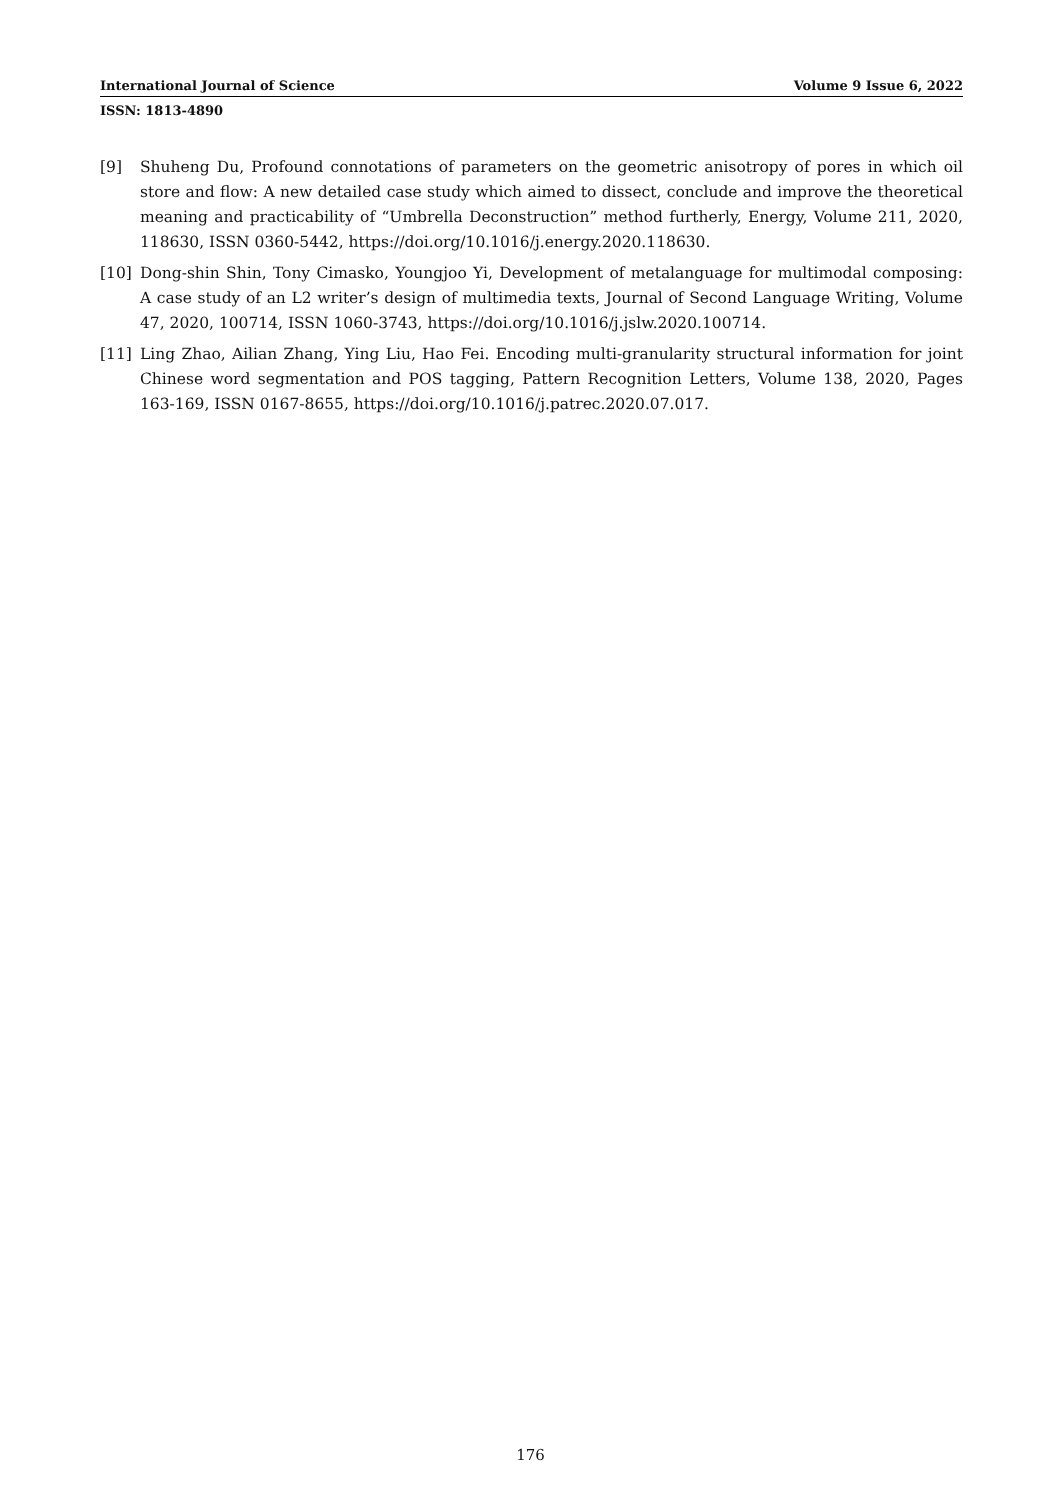International Journal of Science Volume 9 Issue 6, 2022
ISSN: 1813-4890
[9] Shuheng Du, Profound connotations of parameters on the geometric anisotropy of pores in which oil store and flow: A new detailed case study which aimed to dissect, conclude and improve the theoretical meaning and practicability of “Umbrella Deconstruction” method furtherly, Energy, Volume 211, 2020, 118630, ISSN 0360-5442, https://doi.org/10.1016/j.energy.2020.118630.
[10] Dong-shin Shin, Tony Cimasko, Youngjoo Yi, Development of metalanguage for multimodal composing: A case study of an L2 writer’s design of multimedia texts, Journal of Second Language Writing, Volume 47, 2020, 100714, ISSN 1060-3743, https://doi.org/10.1016/j.jslw.2020.100714.
[11] Ling Zhao, Ailian Zhang, Ying Liu, Hao Fei. Encoding multi-granularity structural information for joint Chinese word segmentation and POS tagging, Pattern Recognition Letters, Volume 138, 2020, Pages 163-169, ISSN 0167-8655, https://doi.org/10.1016/j.patrec.2020.07.017.
176